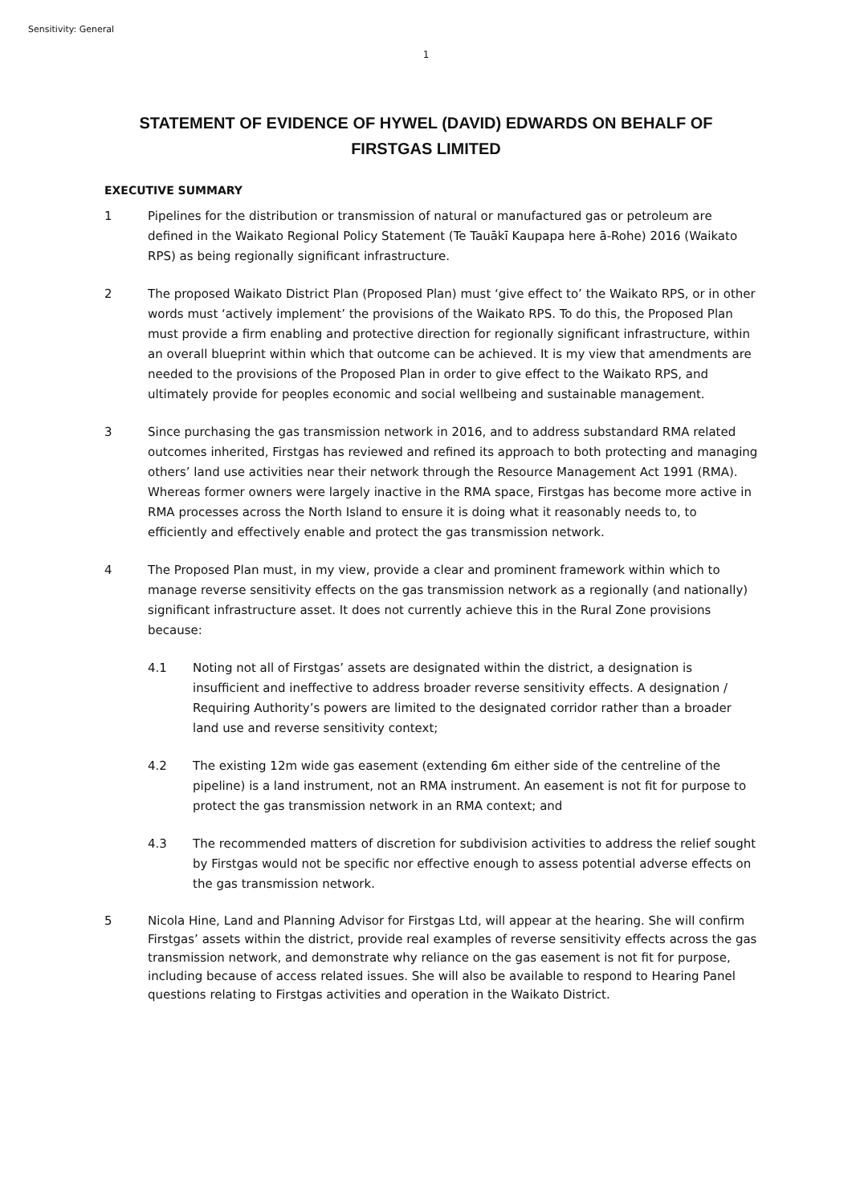Sensitivity: General
1
STATEMENT OF EVIDENCE OF HYWEL (DAVID) EDWARDS ON BEHALF OF FIRSTGAS LIMITED
EXECUTIVE SUMMARY
1 Pipelines for the distribution or transmission of natural or manufactured gas or petroleum are defined in the Waikato Regional Policy Statement (Te Tauākī Kaupapa here ā-Rohe) 2016 (Waikato RPS) as being regionally significant infrastructure.
2 The proposed Waikato District Plan (Proposed Plan) must ‘give effect to’ the Waikato RPS, or in other words must ‘actively implement’ the provisions of the Waikato RPS. To do this, the Proposed Plan must provide a firm enabling and protective direction for regionally significant infrastructure, within an overall blueprint within which that outcome can be achieved. It is my view that amendments are needed to the provisions of the Proposed Plan in order to give effect to the Waikato RPS, and ultimately provide for peoples economic and social wellbeing and sustainable management.
3 Since purchasing the gas transmission network in 2016, and to address substandard RMA related outcomes inherited, Firstgas has reviewed and refined its approach to both protecting and managing others’ land use activities near their network through the Resource Management Act 1991 (RMA). Whereas former owners were largely inactive in the RMA space, Firstgas has become more active in RMA processes across the North Island to ensure it is doing what it reasonably needs to, to efficiently and effectively enable and protect the gas transmission network.
4 The Proposed Plan must, in my view, provide a clear and prominent framework within which to manage reverse sensitivity effects on the gas transmission network as a regionally (and nationally) significant infrastructure asset. It does not currently achieve this in the Rural Zone provisions because:
4.1 Noting not all of Firstgas’ assets are designated within the district, a designation is insufficient and ineffective to address broader reverse sensitivity effects. A designation / Requiring Authority’s powers are limited to the designated corridor rather than a broader land use and reverse sensitivity context;
4.2 The existing 12m wide gas easement (extending 6m either side of the centreline of the pipeline) is a land instrument, not an RMA instrument. An easement is not fit for purpose to protect the gas transmission network in an RMA context; and
4.3 The recommended matters of discretion for subdivision activities to address the relief sought by Firstgas would not be specific nor effective enough to assess potential adverse effects on the gas transmission network.
5 Nicola Hine, Land and Planning Advisor for Firstgas Ltd, will appear at the hearing. She will confirm Firstgas’ assets within the district, provide real examples of reverse sensitivity effects across the gas transmission network, and demonstrate why reliance on the gas easement is not fit for purpose, including because of access related issues. She will also be available to respond to Hearing Panel questions relating to Firstgas activities and operation in the Waikato District.